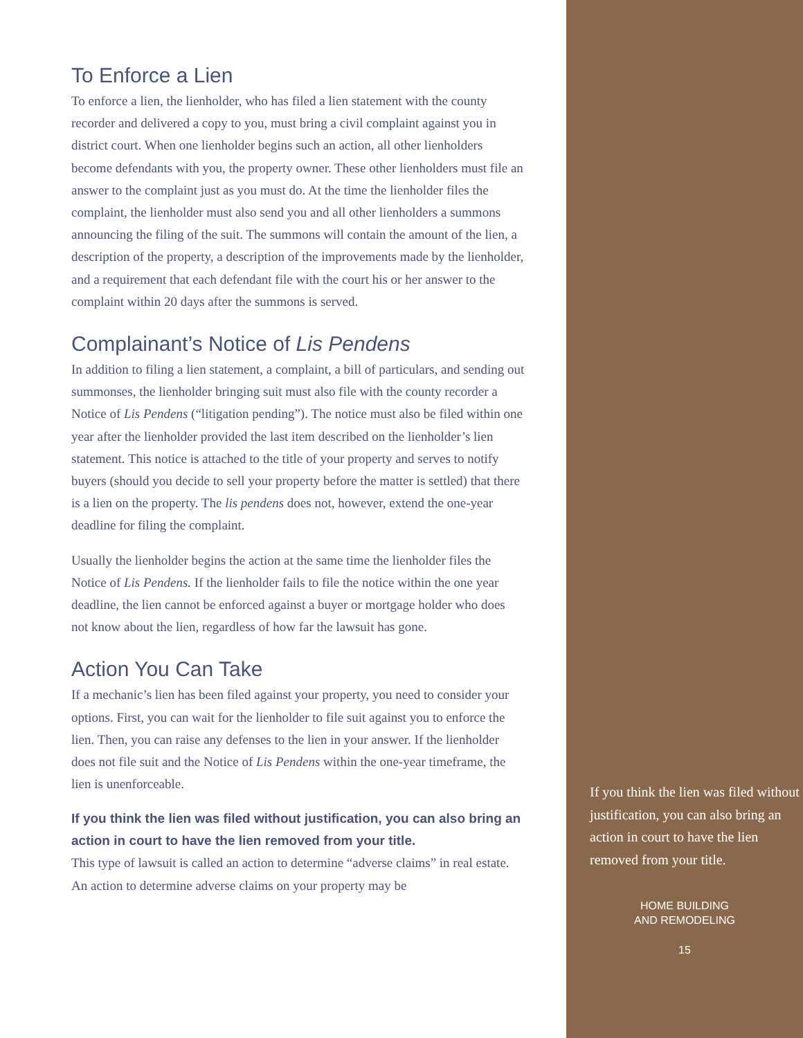To Enforce a Lien
To enforce a lien, the lienholder, who has filed a lien statement with the county recorder and delivered a copy to you, must bring a civil complaint against you in district court. When one lienholder begins such an action, all other lienholders become defendants with you, the property owner. These other lienholders must file an answer to the complaint just as you must do. At the time the lienholder files the complaint, the lienholder must also send you and all other lienholders a summons announcing the filing of the suit. The summons will contain the amount of the lien, a description of the property, a description of the improvements made by the lienholder, and a requirement that each defendant file with the court his or her answer to the complaint within 20 days after the summons is served.
Complainant’s Notice of Lis Pendens
In addition to filing a lien statement, a complaint, a bill of particulars, and sending out summonses, the lienholder bringing suit must also file with the county recorder a Notice of Lis Pendens (“litigation pending”). The notice must also be filed within one year after the lienholder provided the last item described on the lienholder’s lien statement. This notice is attached to the title of your property and serves to notify buyers (should you decide to sell your property before the matter is settled) that there is a lien on the property. The lis pendens does not, however, extend the one-year deadline for filing the complaint.
Usually the lienholder begins the action at the same time the lienholder files the Notice of Lis Pendens. If the lienholder fails to file the notice within the one year deadline, the lien cannot be enforced against a buyer or mortgage holder who does not know about the lien, regardless of how far the lawsuit has gone.
Action You Can Take
If a mechanic’s lien has been filed against your property, you need to consider your options. First, you can wait for the lienholder to file suit against you to enforce the lien. Then, you can raise any defenses to the lien in your answer. If the lienholder does not file suit and the Notice of Lis Pendens within the one-year timeframe, the lien is unenforceable.
If you think the lien was filed without justification, you can also bring an action in court to have the lien removed from your title.
This type of lawsuit is called an action to determine “adverse claims” in real estate. An action to determine adverse claims on your property may be
If you think the lien was filed without justification, you can also bring an action in court to have the lien removed from your title.
HOME BUILDING
AND REMODELING
15